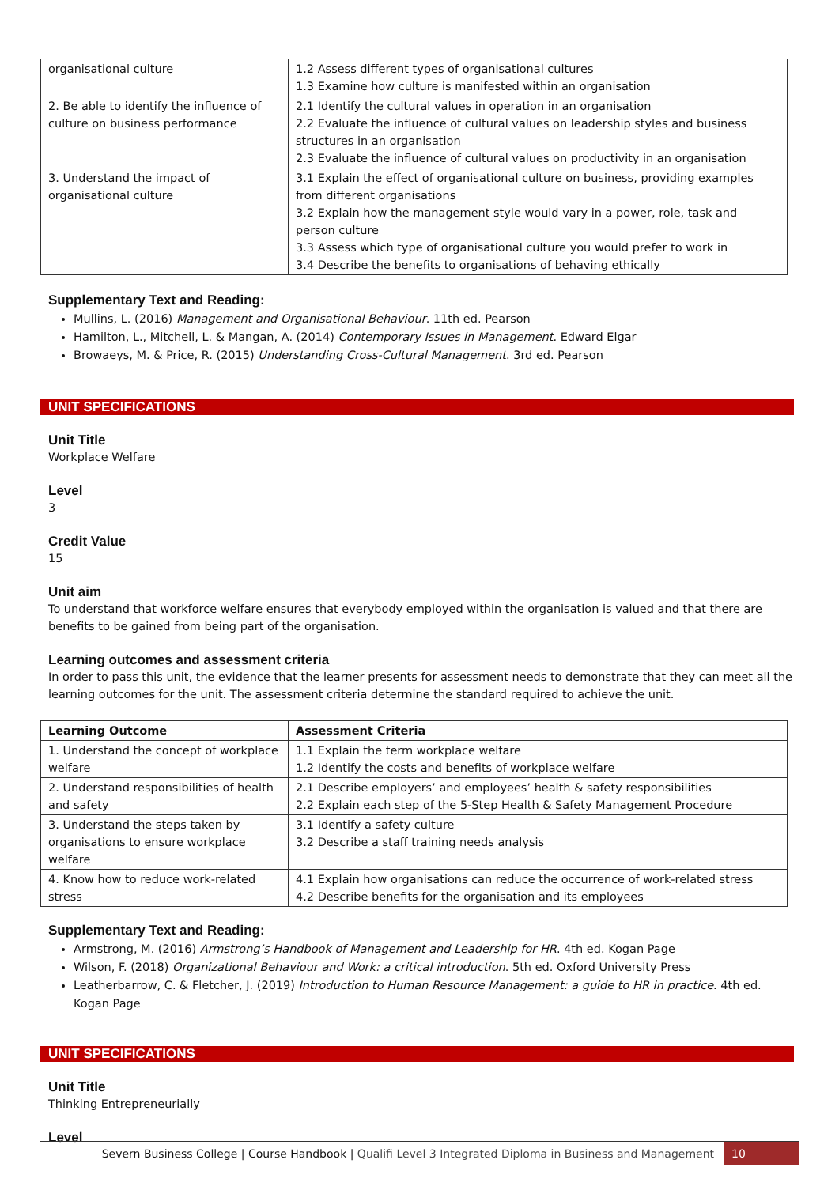| organisational culture | 1.2 Assess different types of organisational cultures 1.3 Examine how culture is manifested within an organisation |
| 2. Be able to identify the influence of culture on business performance | 2.1 Identify the cultural values in operation in an organisation 2.2 Evaluate the influence of cultural values on leadership styles and business structures in an organisation 2.3 Evaluate the influence of cultural values on productivity in an organisation |
| 3. Understand the impact of organisational culture | 3.1 Explain the effect of organisational culture on business, providing examples from different organisations 3.2 Explain how the management style would vary in a power, role, task and person culture 3.3 Assess which type of organisational culture you would prefer to work in 3.4 Describe the benefits to organisations of behaving ethically |
Supplementary Text and Reading:
Mullins, L. (2016) Management and Organisational Behaviour. 11th ed. Pearson
Hamilton, L., Mitchell, L. & Mangan, A. (2014) Contemporary Issues in Management. Edward Elgar
Browaeys, M. & Price, R. (2015) Understanding Cross-Cultural Management. 3rd ed. Pearson
UNIT SPECIFICATIONS
Unit Title
Workplace Welfare
Level
3
Credit Value
15
Unit aim
To understand that workforce welfare ensures that everybody employed within the organisation is valued and that there are benefits to be gained from being part of the organisation.
Learning outcomes and assessment criteria
In order to pass this unit, the evidence that the learner presents for assessment needs to demonstrate that they can meet all the learning outcomes for the unit. The assessment criteria determine the standard required to achieve the unit.
| Learning Outcome | Assessment Criteria |
| --- | --- |
| 1. Understand the concept of workplace welfare | 1.1 Explain the term workplace welfare 1.2 Identify the costs and benefits of workplace welfare |
| 2. Understand responsibilities of health and safety | 2.1 Describe employers’ and employees’ health & safety responsibilities 2.2 Explain each step of the 5-Step Health & Safety Management Procedure |
| 3. Understand the steps taken by organisations to ensure workplace welfare | 3.1 Identify a safety culture 3.2 Describe a staff training needs analysis |
| 4. Know how to reduce work-related stress | 4.1 Explain how organisations can reduce the occurrence of work-related stress 4.2 Describe benefits for the organisation and its employees |
Supplementary Text and Reading:
Armstrong, M. (2016) Armstrong’s Handbook of Management and Leadership for HR. 4th ed. Kogan Page
Wilson, F. (2018) Organizational Behaviour and Work: a critical introduction. 5th ed. Oxford University Press
Leatherbarrow, C. & Fletcher, J. (2019) Introduction to Human Resource Management: a guide to HR in practice. 4th ed. Kogan Page
UNIT SPECIFICATIONS
Unit Title
Thinking Entrepreneurially
Level
Severn Business College | Course Handbook | Qualifi Level 3 Integrated Diploma in Business and Management 10